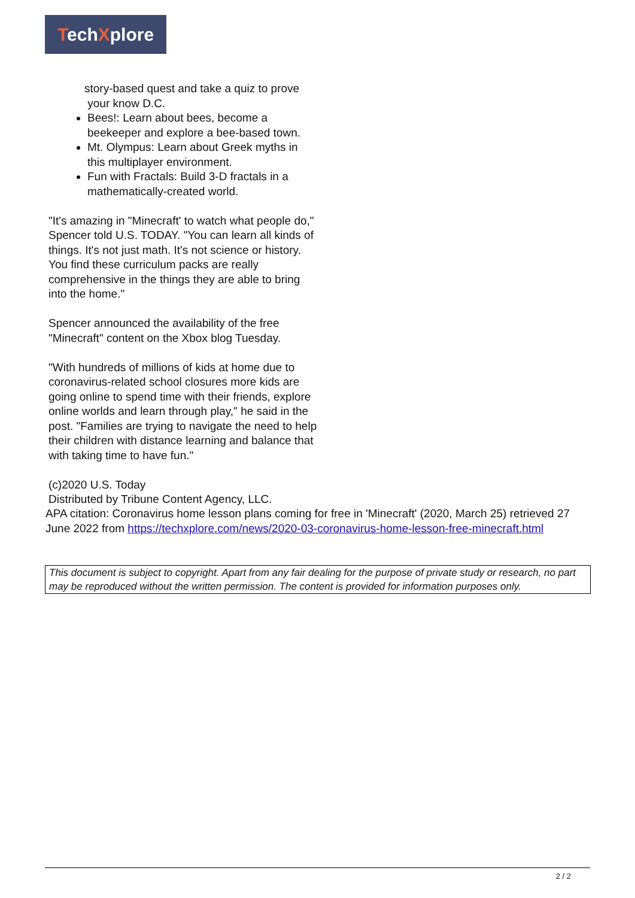TechXplore
story-based quest and take a quiz to prove
your know D.C.
Bees!: Learn about bees, become a beekeeper and explore a bee-based town.
Mt. Olympus: Learn about Greek myths in this multiplayer environment.
Fun with Fractals: Build 3-D fractals in a mathematically-created world.
"It's amazing in "Minecraft' to watch what people do," Spencer told U.S. TODAY. "You can learn all kinds of things. It's not just math. It's not science or history. You find these curriculum packs are really comprehensive in the things they are able to bring into the home."
Spencer announced the availability of the free "Minecraft" content on the Xbox blog Tuesday.
"With hundreds of millions of kids at home due to coronavirus-related school closures more kids are going online to spend time with their friends, explore online worlds and learn through play," he said in the post. "Families are trying to navigate the need to help their children with distance learning and balance that with taking time to have fun."
(c)2020 U.S. Today
Distributed by Tribune Content Agency, LLC.
APA citation: Coronavirus home lesson plans coming for free in 'Minecraft' (2020, March 25) retrieved 27 June 2022 from https://techxplore.com/news/2020-03-coronavirus-home-lesson-free-minecraft.html
This document is subject to copyright. Apart from any fair dealing for the purpose of private study or research, no part may be reproduced without the written permission. The content is provided for information purposes only.
2 / 2